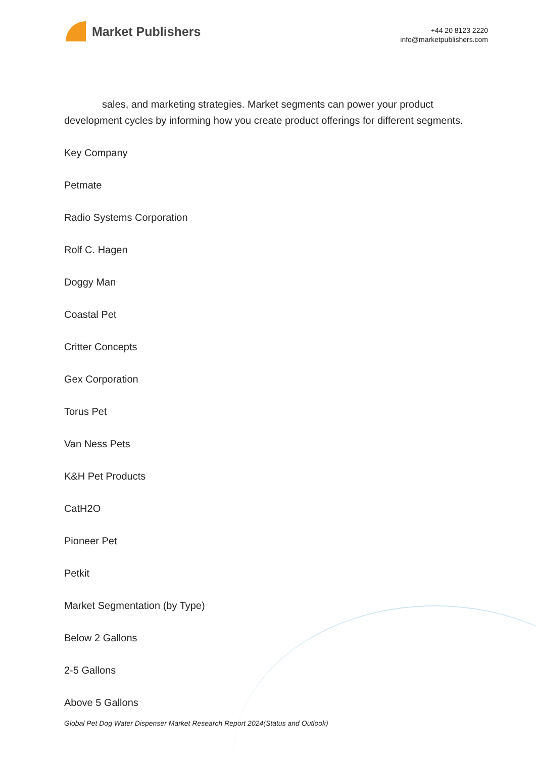Market Publishers
+44 20 8123 2220
info@marketpublishers.com
sales, and marketing strategies. Market segments can power your product development cycles by informing how you create product offerings for different segments.
Key Company
Petmate
Radio Systems Corporation
Rolf C. Hagen
Doggy Man
Coastal Pet
Critter Concepts
Gex Corporation
Torus Pet
Van Ness Pets
K&H Pet Products
CatH2O
Pioneer Pet
Petkit
Market Segmentation (by Type)
Below 2 Gallons
2-5 Gallons
Above 5 Gallons
Global Pet Dog Water Dispenser Market Research Report 2024(Status and Outlook)